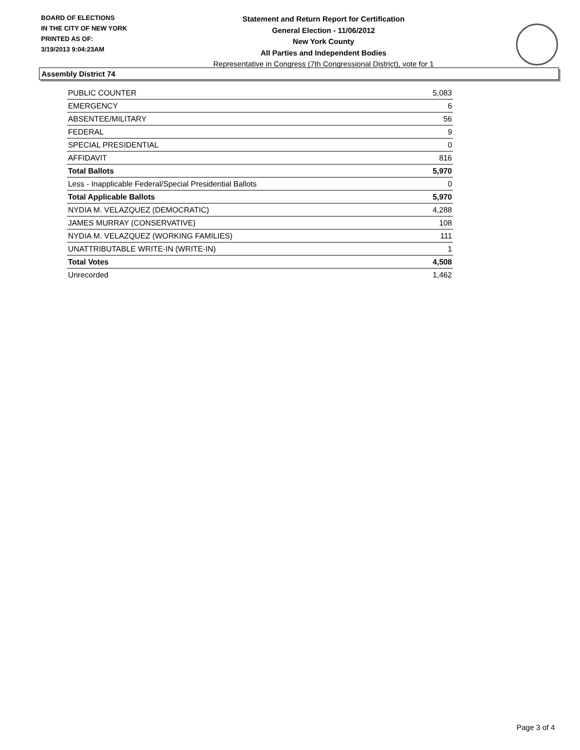BOARD OF ELECTIONS
IN THE CITY OF NEW YORK
PRINTED AS OF:
3/19/2013 9:04:23AM
Statement and Return Report for Certification
General Election - 11/06/2012
New York County
All Parties and Independent Bodies
Representative in Congress (7th Congressional District), vote for 1
Assembly District 74
| PUBLIC COUNTER | 5,083 |
| EMERGENCY | 6 |
| ABSENTEE/MILITARY | 56 |
| FEDERAL | 9 |
| SPECIAL PRESIDENTIAL | 0 |
| AFFIDAVIT | 816 |
| Total Ballots | 5,970 |
| Less - Inapplicable Federal/Special Presidential Ballots | 0 |
| Total Applicable Ballots | 5,970 |
| NYDIA M. VELAZQUEZ (DEMOCRATIC) | 4,288 |
| JAMES MURRAY (CONSERVATIVE) | 108 |
| NYDIA M. VELAZQUEZ (WORKING FAMILIES) | 111 |
| UNATTRIBUTABLE WRITE-IN (WRITE-IN) | 1 |
| Total Votes | 4,508 |
| Unrecorded | 1,462 |
Page 3 of 4